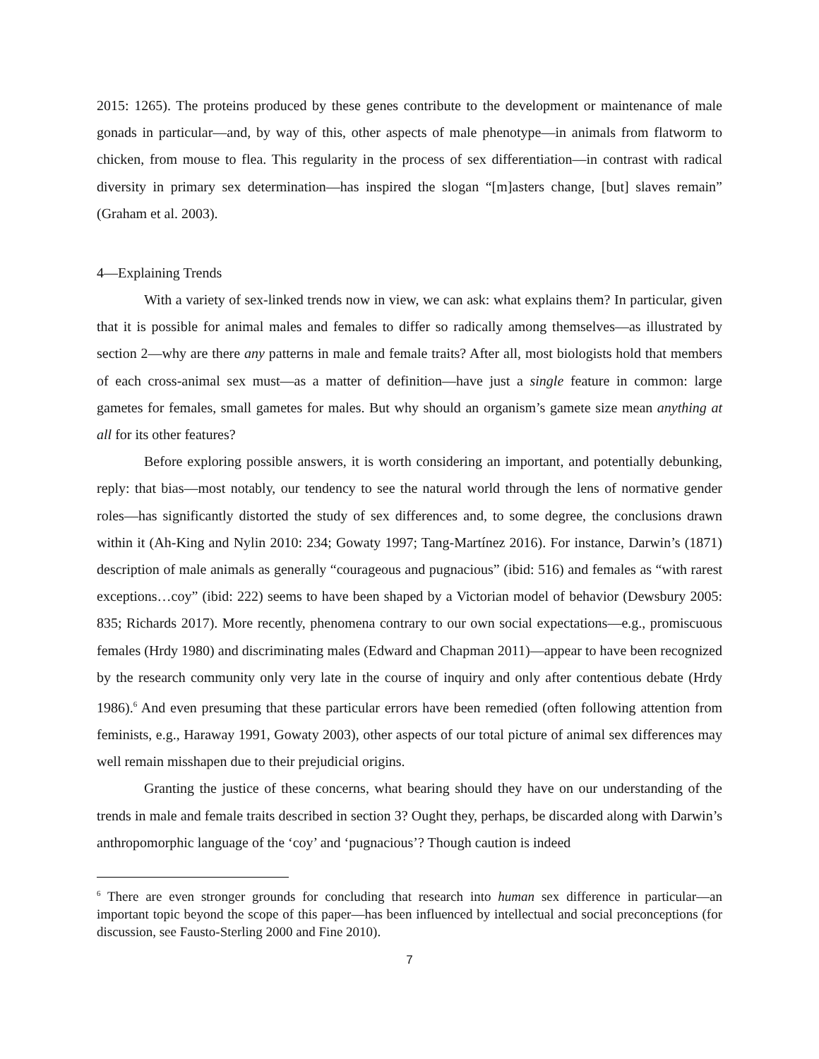2015: 1265). The proteins produced by these genes contribute to the development or maintenance of male gonads in particular—and, by way of this, other aspects of male phenotype—in animals from flatworm to chicken, from mouse to flea. This regularity in the process of sex differentiation—in contrast with radical diversity in primary sex determination—has inspired the slogan “[m]asters change, [but] slaves remain” (Graham et al. 2003).
4—Explaining Trends
With a variety of sex-linked trends now in view, we can ask: what explains them? In particular, given that it is possible for animal males and females to differ so radically among themselves—as illustrated by section 2—why are there any patterns in male and female traits? After all, most biologists hold that members of each cross-animal sex must—as a matter of definition—have just a single feature in common: large gametes for females, small gametes for males. But why should an organism’s gamete size mean anything at all for its other features?
Before exploring possible answers, it is worth considering an important, and potentially debunking, reply: that bias—most notably, our tendency to see the natural world through the lens of normative gender roles—has significantly distorted the study of sex differences and, to some degree, the conclusions drawn within it (Ah-King and Nylin 2010: 234; Gowaty 1997; Tang-Martínez 2016). For instance, Darwin’s (1871) description of male animals as generally “courageous and pugnacious” (ibid: 516) and females as “with rarest exceptions…coy” (ibid: 222) seems to have been shaped by a Victorian model of behavior (Dewsbury 2005: 835; Richards 2017). More recently, phenomena contrary to our own social expectations—e.g., promiscuous females (Hrdy 1980) and discriminating males (Edward and Chapman 2011)—appear to have been recognized by the research community only very late in the course of inquiry and only after contentious debate (Hrdy 1986).<sup>6</sup> And even presuming that these particular errors have been remedied (often following attention from feminists, e.g., Haraway 1991, Gowaty 2003), other aspects of our total picture of animal sex differences may well remain misshapen due to their prejudicial origins.
Granting the justice of these concerns, what bearing should they have on our understanding of the trends in male and female traits described in section 3? Ought they, perhaps, be discarded along with Darwin’s anthropomorphic language of the ‘coy’ and ‘pugnacious’? Though caution is indeed
<sup>6</sup> There are even stronger grounds for concluding that research into human sex difference in particular—an important topic beyond the scope of this paper—has been influenced by intellectual and social preconceptions (for discussion, see Fausto-Sterling 2000 and Fine 2010).
7